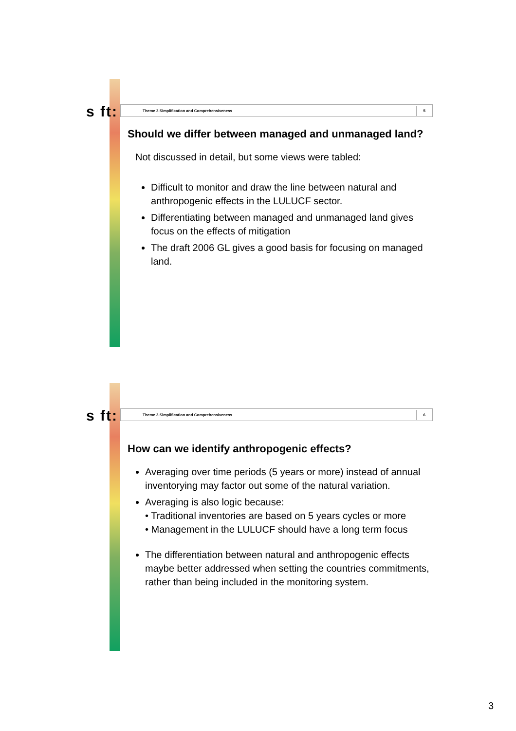s ft: Theme 3 Simplification and Comprehensiveness 5
Should we differ between managed and unmanaged land?
Not discussed in detail, but some views were tabled:
Difficult to monitor and draw the line between natural and anthropogenic effects in the LULUCF sector.
Differentiating between managed and unmanaged land gives focus on the effects of mitigation
The draft 2006 GL gives a good basis for focusing on managed land.
s ft: Theme 3 Simplification and Comprehensiveness 6
How can we identify anthropogenic effects?
Averaging over time periods (5 years or more) instead of annual inventorying may factor out some of the natural variation.
Averaging is also logic because:
• Traditional inventories are based on 5 years cycles or more
• Management in the LULUCF should have a long term focus
The differentiation between natural and anthropogenic effects maybe better addressed when setting the countries commitments, rather than being included in the monitoring system.
3